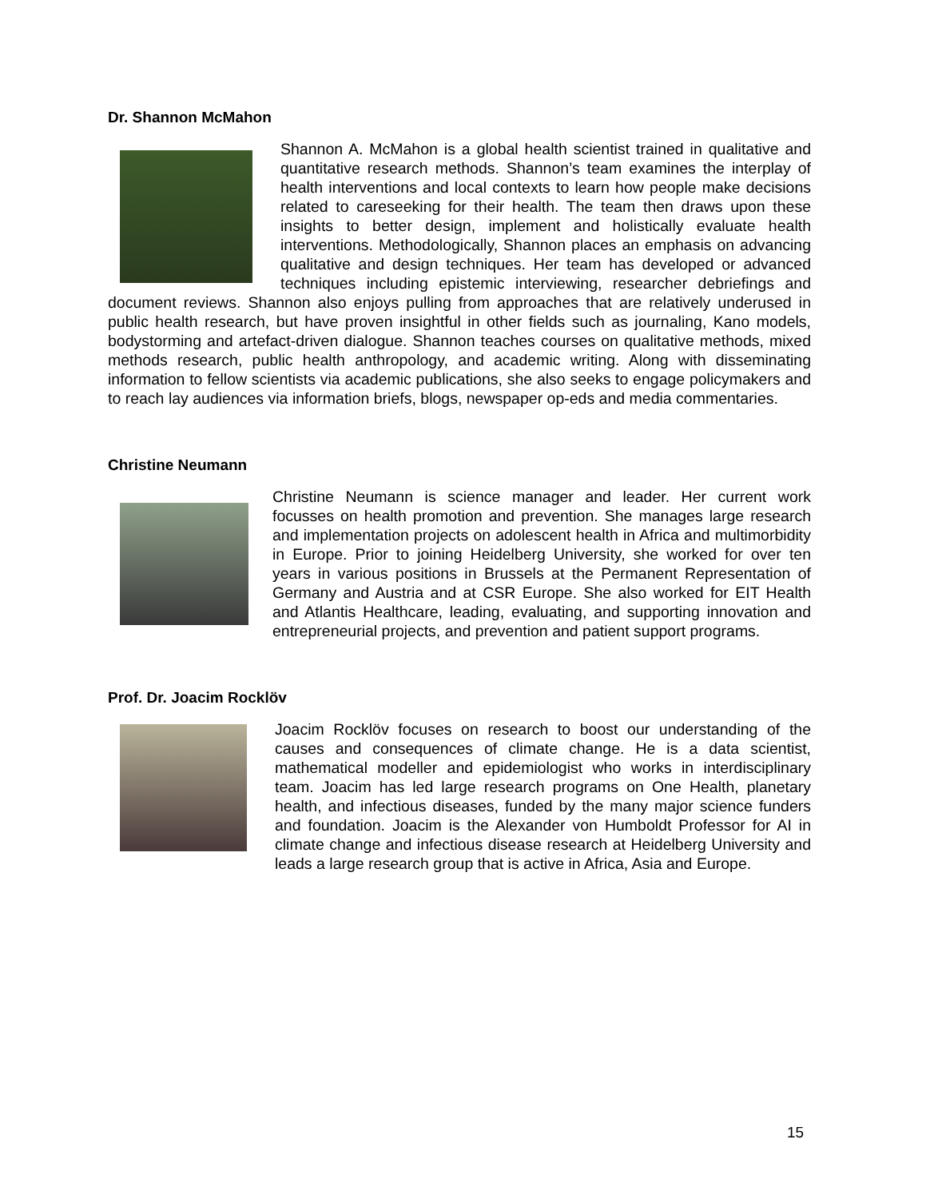Dr. Shannon McMahon
Shannon A. McMahon is a global health scientist trained in qualitative and quantitative research methods. Shannon’s team examines the interplay of health interventions and local contexts to learn how people make decisions related to careseeking for their health. The team then draws upon these insights to better design, implement and holistically evaluate health interventions. Methodologically, Shannon places an emphasis on advancing qualitative and design techniques. Her team has developed or advanced techniques including epistemic interviewing, researcher debriefings and document reviews. Shannon also enjoys pulling from approaches that are relatively underused in public health research, but have proven insightful in other fields such as journaling, Kano models, bodystorming and artefact-driven dialogue. Shannon teaches courses on qualitative methods, mixed methods research, public health anthropology, and academic writing. Along with disseminating information to fellow scientists via academic publications, she also seeks to engage policymakers and to reach lay audiences via information briefs, blogs, newspaper op-eds and media commentaries.
Christine Neumann
Christine Neumann is science manager and leader. Her current work focusses on health promotion and prevention. She manages large research and implementation projects on adolescent health in Africa and multimorbidity in Europe. Prior to joining Heidelberg University, she worked for over ten years in various positions in Brussels at the Permanent Representation of Germany and Austria and at CSR Europe. She also worked for EIT Health and Atlantis Healthcare, leading, evaluating, and supporting innovation and entrepreneurial projects, and prevention and patient support programs.
Prof. Dr. Joacim Rocklöv
Joacim Rocklöv focuses on research to boost our understanding of the causes and consequences of climate change. He is a data scientist, mathematical modeller and epidemiologist who works in interdisciplinary team. Joacim has led large research programs on One Health, planetary health, and infectious diseases, funded by the many major science funders and foundation. Joacim is the Alexander von Humboldt Professor for AI in climate change and infectious disease research at Heidelberg University and leads a large research group that is active in Africa, Asia and Europe.
15